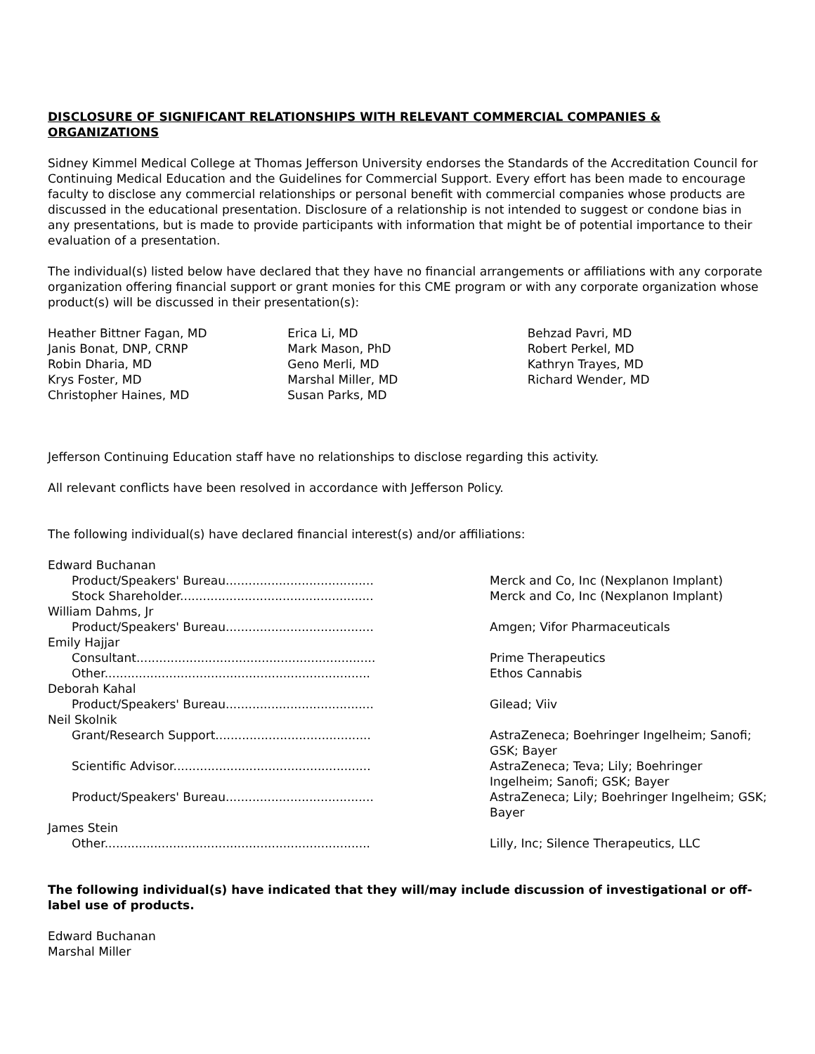DISCLOSURE OF SIGNIFICANT RELATIONSHIPS WITH RELEVANT COMMERCIAL COMPANIES & ORGANIZATIONS
Sidney Kimmel Medical College at Thomas Jefferson University endorses the Standards of the Accreditation Council for Continuing Medical Education and the Guidelines for Commercial Support. Every effort has been made to encourage faculty to disclose any commercial relationships or personal benefit with commercial companies whose products are discussed in the educational presentation. Disclosure of a relationship is not intended to suggest or condone bias in any presentations, but is made to provide participants with information that might be of potential importance to their evaluation of a presentation.
The individual(s) listed below have declared that they have no financial arrangements or affiliations with any corporate organization offering financial support or grant monies for this CME program or with any corporate organization whose product(s) will be discussed in their presentation(s):
Heather Bittner Fagan, MD
Janis Bonat, DNP, CRNP
Robin Dharia, MD
Krys Foster, MD
Christopher Haines, MD
Erica Li, MD
Mark Mason, PhD
Geno Merli, MD
Marshal Miller, MD
Susan Parks, MD
Behzad Pavri, MD
Robert Perkel, MD
Kathryn Trayes, MD
Richard Wender, MD
Jefferson Continuing Education staff have no relationships to disclose regarding this activity.
All relevant conflicts have been resolved in accordance with Jefferson Policy.
The following individual(s) have declared financial interest(s) and/or affiliations:
| Edward Buchanan | |
| Product/Speakers' Bureau....................................... | Merck and Co, Inc (Nexplanon Implant) |
| Stock Shareholder................................................... | Merck and Co, Inc (Nexplanon Implant) |
| William Dahms, Jr | |
| Product/Speakers' Bureau....................................... | Amgen; Vifor Pharmaceuticals |
| Emily Hajjar | |
| Consultant............................................................... | Prime Therapeutics |
| Other...................................................................... | Ethos Cannabis |
| Deborah Kahal | |
| Product/Speakers' Bureau....................................... | Gilead; Viiv |
| Neil Skolnik | |
| Grant/Research Support......................................... | AstraZeneca; Boehringer Ingelheim; Sanofi; GSK; Bayer |
| Scientific Advisor.................................................... | AstraZeneca; Teva; Lily; Boehringer Ingelheim; Sanofi; GSK; Bayer |
| Product/Speakers' Bureau....................................... | AstraZeneca; Lily; Boehringer Ingelheim; GSK; Bayer |
| James Stein | |
| Other...................................................................... | Lilly, Inc; Silence Therapeutics, LLC |
The following individual(s) have indicated that they will/may include discussion of investigational or off-label use of products.
Edward Buchanan
Marshal Miller